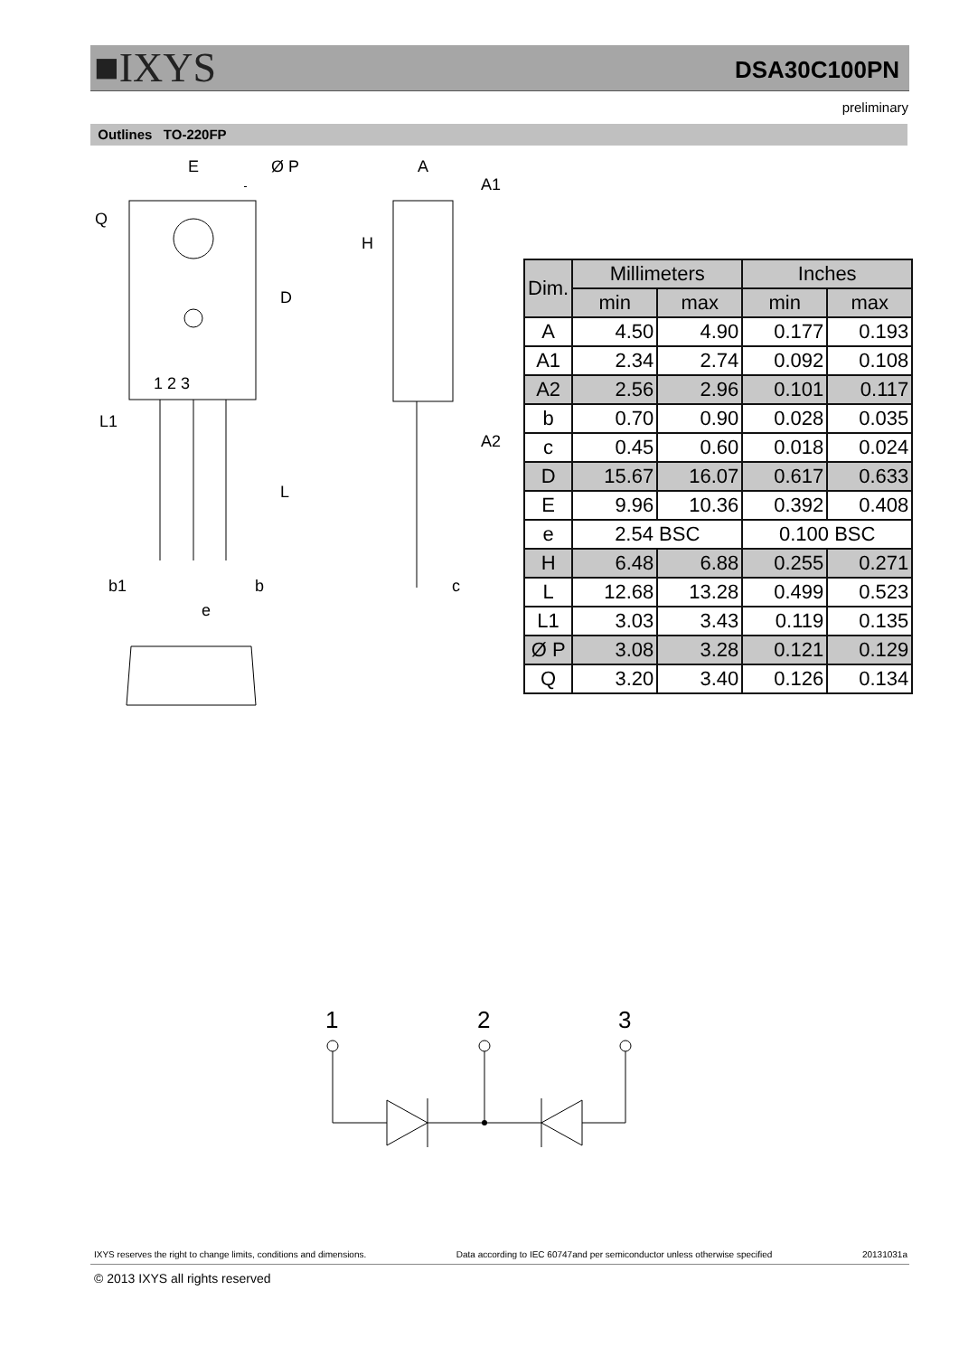■IXYS DSA30C100PN
preliminary
Outlines TO-220FP
E
Ø P
Q
D
1 2 3
L1
L
b1
b
e
A
A1
H
A2
c
| Dim. | Millimeters | | Inches | |
| --- | --- | --- | --- | --- |
| | min | max | min | max |
| A | 4.50 | 4.90 | 0.177 | 0.193 |
| A1 | 2.34 | 2.74 | 0.092 | 0.108 |
| A2 | 2.56 | 2.96 | 0.101 | 0.117 |
| b | 0.70 | 0.90 | 0.028 | 0.035 |
| c | 0.45 | 0.60 | 0.018 | 0.024 |
| D | 15.67 | 16.07 | 0.617 | 0.633 |
| E | 9.96 | 10.36 | 0.392 | 0.408 |
| e | 2.54 BSC | | 0.100 BSC | |
| H | 6.48 | 6.88 | 0.255 | 0.271 |
| L | 12.68 | 13.28 | 0.499 | 0.523 |
| L1 | 3.03 | 3.43 | 0.119 | 0.135 |
| Ø P | 3.08 | 3.28 | 0.121 | 0.129 |
| Q | 3.20 | 3.40 | 0.126 | 0.134 |
1
2
3
IXYS reserves the right to change limits, conditions and dimensions. Data according to IEC 60747and per semiconductor unless otherwise specified 20131031a
© 2013 IXYS all rights reserved